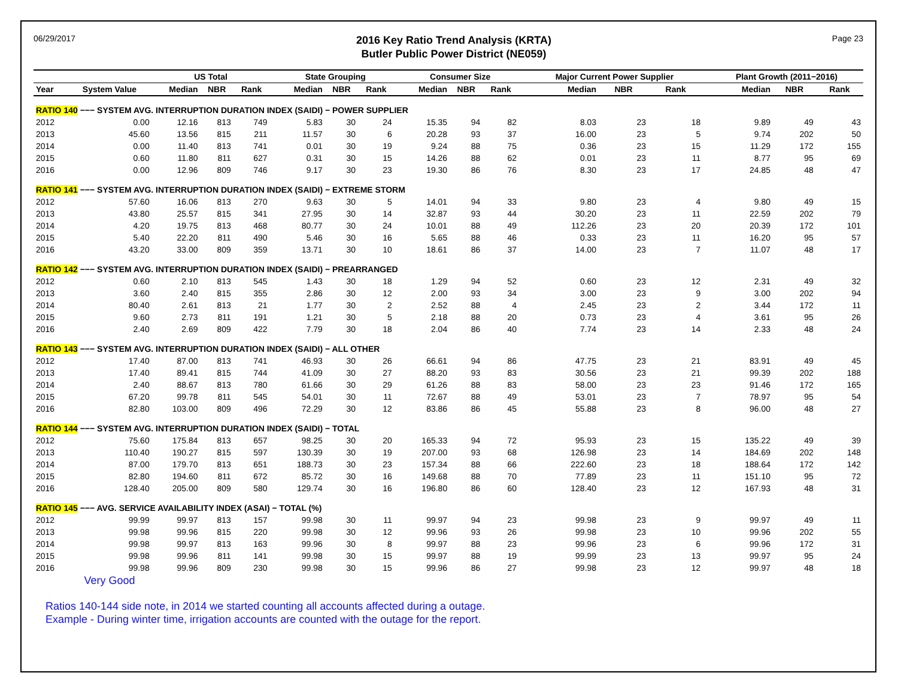06/29/2017
2016 Key Ratio Trend Analysis (KRTA)
Butler Public Power District (NE059)
Page 23
| | | US Total | | | | State Grouping | | | | Consumer Size | | | | Major Current Power Supplier | | | | Plant Growth (2011−2016) | | |
| --- | --- | --- | --- | --- | --- | --- | --- | --- | --- | --- | --- | --- | --- | --- | --- | --- | --- | --- | --- | --- |
| Year | System Value | Median | NBR | Rank | | Median | NBR | Rank | | Median | NBR | Rank | | Median | NBR | Rank | | Median | NBR | Rank |
| RATIO 140 −−− SYSTEM AVG. INTERRUPTION DURATION INDEX (SAIDI) − POWER SUPPLIER | | | | | | | | | | | | | | | | | | | | |
| 2012 | 0.00 | 12.16 | 813 | 749 | | 5.83 | 30 | 24 | | 15.35 | 94 | 82 | | 8.03 | 23 | 18 | | 9.89 | 49 | 43 |
| 2013 | 45.60 | 13.56 | 815 | 211 | | 11.57 | 30 | 6 | | 20.28 | 93 | 37 | | 16.00 | 23 | 5 | | 9.74 | 202 | 50 |
| 2014 | 0.00 | 11.40 | 813 | 741 | | 0.01 | 30 | 19 | | 9.24 | 88 | 75 | | 0.36 | 23 | 15 | | 11.29 | 172 | 155 |
| 2015 | 0.60 | 11.80 | 811 | 627 | | 0.31 | 30 | 15 | | 14.26 | 88 | 62 | | 0.01 | 23 | 11 | | 8.77 | 95 | 69 |
| 2016 | 0.00 | 12.96 | 809 | 746 | | 9.17 | 30 | 23 | | 19.30 | 86 | 76 | | 8.30 | 23 | 17 | | 24.85 | 48 | 47 |
| RATIO 141 −−− SYSTEM AVG. INTERRUPTION DURATION INDEX (SAIDI) − EXTREME STORM | | | | | | | | | | | | | | | | | | | | |
| 2012 | 57.60 | 16.06 | 813 | 270 | | 9.63 | 30 | 5 | | 14.01 | 94 | 33 | | 9.80 | 23 | 4 | | 9.80 | 49 | 15 |
| 2013 | 43.80 | 25.57 | 815 | 341 | | 27.95 | 30 | 14 | | 32.87 | 93 | 44 | | 30.20 | 23 | 11 | | 22.59 | 202 | 79 |
| 2014 | 4.20 | 19.75 | 813 | 468 | | 80.77 | 30 | 24 | | 10.01 | 88 | 49 | | 112.26 | 23 | 20 | | 20.39 | 172 | 101 |
| 2015 | 5.40 | 22.20 | 811 | 490 | | 5.46 | 30 | 16 | | 5.65 | 88 | 46 | | 0.33 | 23 | 11 | | 16.20 | 95 | 57 |
| 2016 | 43.20 | 33.00 | 809 | 359 | | 13.71 | 30 | 10 | | 18.61 | 86 | 37 | | 14.00 | 23 | 7 | | 11.07 | 48 | 17 |
| RATIO 142 −−− SYSTEM AVG. INTERRUPTION DURATION INDEX (SAIDI) − PREARRANGED | | | | | | | | | | | | | | | | | | | | |
| 2012 | 0.60 | 2.10 | 813 | 545 | | 1.43 | 30 | 18 | | 1.29 | 94 | 52 | | 0.60 | 23 | 12 | | 2.31 | 49 | 32 |
| 2013 | 3.60 | 2.40 | 815 | 355 | | 2.86 | 30 | 12 | | 2.00 | 93 | 34 | | 3.00 | 23 | 9 | | 3.00 | 202 | 94 |
| 2014 | 80.40 | 2.61 | 813 | 21 | | 1.77 | 30 | 2 | | 2.52 | 88 | 4 | | 2.45 | 23 | 2 | | 3.44 | 172 | 11 |
| 2015 | 9.60 | 2.73 | 811 | 191 | | 1.21 | 30 | 5 | | 2.18 | 88 | 20 | | 0.73 | 23 | 4 | | 3.61 | 95 | 26 |
| 2016 | 2.40 | 2.69 | 809 | 422 | | 7.79 | 30 | 18 | | 2.04 | 86 | 40 | | 7.74 | 23 | 14 | | 2.33 | 48 | 24 |
| RATIO 143 −−− SYSTEM AVG. INTERRUPTION DURATION INDEX (SAIDI) − ALL OTHER | | | | | | | | | | | | | | | | | | | | |
| 2012 | 17.40 | 87.00 | 813 | 741 | | 46.93 | 30 | 26 | | 66.61 | 94 | 86 | | 47.75 | 23 | 21 | | 83.91 | 49 | 45 |
| 2013 | 17.40 | 89.41 | 815 | 744 | | 41.09 | 30 | 27 | | 88.20 | 93 | 83 | | 30.56 | 23 | 21 | | 99.39 | 202 | 188 |
| 2014 | 2.40 | 88.67 | 813 | 780 | | 61.66 | 30 | 29 | | 61.26 | 88 | 83 | | 58.00 | 23 | 23 | | 91.46 | 172 | 165 |
| 2015 | 67.20 | 99.78 | 811 | 545 | | 54.01 | 30 | 11 | | 72.67 | 88 | 49 | | 53.01 | 23 | 7 | | 78.97 | 95 | 54 |
| 2016 | 82.80 | 103.00 | 809 | 496 | | 72.29 | 30 | 12 | | 83.86 | 86 | 45 | | 55.88 | 23 | 8 | | 96.00 | 48 | 27 |
| RATIO 144 −−− SYSTEM AVG. INTERRUPTION DURATION INDEX (SAIDI) − TOTAL | | | | | | | | | | | | | | | | | | | | |
| 2012 | 75.60 | 175.84 | 813 | 657 | | 98.25 | 30 | 20 | | 165.33 | 94 | 72 | | 95.93 | 23 | 15 | | 135.22 | 49 | 39 |
| 2013 | 110.40 | 190.27 | 815 | 597 | | 130.39 | 30 | 19 | | 207.00 | 93 | 68 | | 126.98 | 23 | 14 | | 184.69 | 202 | 148 |
| 2014 | 87.00 | 179.70 | 813 | 651 | | 188.73 | 30 | 23 | | 157.34 | 88 | 66 | | 222.60 | 23 | 18 | | 188.64 | 172 | 142 |
| 2015 | 82.80 | 194.60 | 811 | 672 | | 85.72 | 30 | 16 | | 149.68 | 88 | 70 | | 77.89 | 23 | 11 | | 151.10 | 95 | 72 |
| 2016 | 128.40 | 205.00 | 809 | 580 | | 129.74 | 30 | 16 | | 196.80 | 86 | 60 | | 128.40 | 23 | 12 | | 167.93 | 48 | 31 |
| RATIO 145 −−− AVG. SERVICE AVAILABILITY INDEX (ASAI) − TOTAL (%) | | | | | | | | | | | | | | | | | | | | |
| 2012 | 99.99 | 99.97 | 813 | 157 | | 99.98 | 30 | 11 | | 99.97 | 94 | 23 | | 99.98 | 23 | 9 | | 99.97 | 49 | 11 |
| 2013 | 99.98 | 99.96 | 815 | 220 | | 99.98 | 30 | 12 | | 99.96 | 93 | 26 | | 99.98 | 23 | 10 | | 99.96 | 202 | 55 |
| 2014 | 99.98 | 99.97 | 813 | 163 | | 99.96 | 30 | 8 | | 99.97 | 88 | 23 | | 99.96 | 23 | 6 | | 99.96 | 172 | 31 |
| 2015 | 99.98 | 99.96 | 811 | 141 | | 99.98 | 30 | 15 | | 99.97 | 88 | 19 | | 99.99 | 23 | 13 | | 99.97 | 95 | 24 |
| 2016 | 99.98 | 99.96 | 809 | 230 | | 99.98 | 30 | 15 | | 99.96 | 86 | 27 | | 99.98 | 23 | 12 | | 99.97 | 48 | 18 |
| | Very Good | | | | | | | | | | | | | | | | | | | |
Ratios 140-144 side note, in 2014 we started counting all accounts affected during a outage.
Example - During winter time, irrigation accounts are counted with the outage for the report.